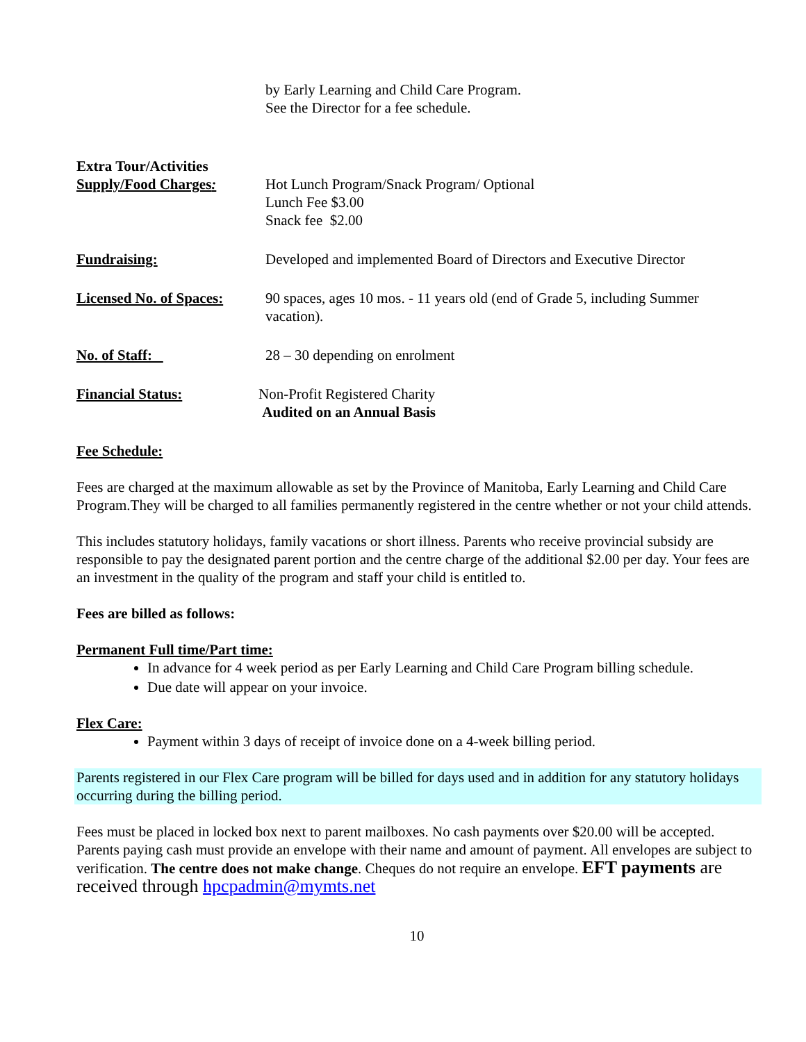by Early Learning and Child Care Program.
See the Director for a fee schedule.
Extra Tour/Activities
Supply/Food Charges:
Hot Lunch Program/Snack Program/ Optional
Lunch Fee $3.00
Snack fee $2.00
Fundraising: Developed and implemented Board of Directors and Executive Director
Licensed No. of Spaces:
90 spaces, ages 10 mos. - 11 years old (end of Grade 5, including Summer vacation).
No. of Staff: 28 – 30 depending on enrolment
Financial Status: Non-Profit Registered Charity
Audited on an Annual Basis
Fee Schedule:
Fees are charged at the maximum allowable as set by the Province of Manitoba, Early Learning and Child Care Program.They will be charged to all families permanently registered in the centre whether or not your child attends.
This includes statutory holidays, family vacations or short illness. Parents who receive provincial subsidy are responsible to pay the designated parent portion and the centre charge of the additional $2.00 per day. Your fees are an investment in the quality of the program and staff your child is entitled to.
Fees are billed as follows:
Permanent Full time/Part time:
In advance for 4 week period as per Early Learning and Child Care Program billing schedule.
Due date will appear on your invoice.
Flex Care:
Payment within 3 days of receipt of invoice done on a 4-week billing period.
Parents registered in our Flex Care program will be billed for days used and in addition for any statutory holidays occurring during the billing period.
Fees must be placed in locked box next to parent mailboxes. No cash payments over $20.00 will be accepted. Parents paying cash must provide an envelope with their name and amount of payment. All envelopes are subject to verification. The centre does not make change. Cheques do not require an envelope. EFT payments are received through hpcpadmin@mymts.net
10